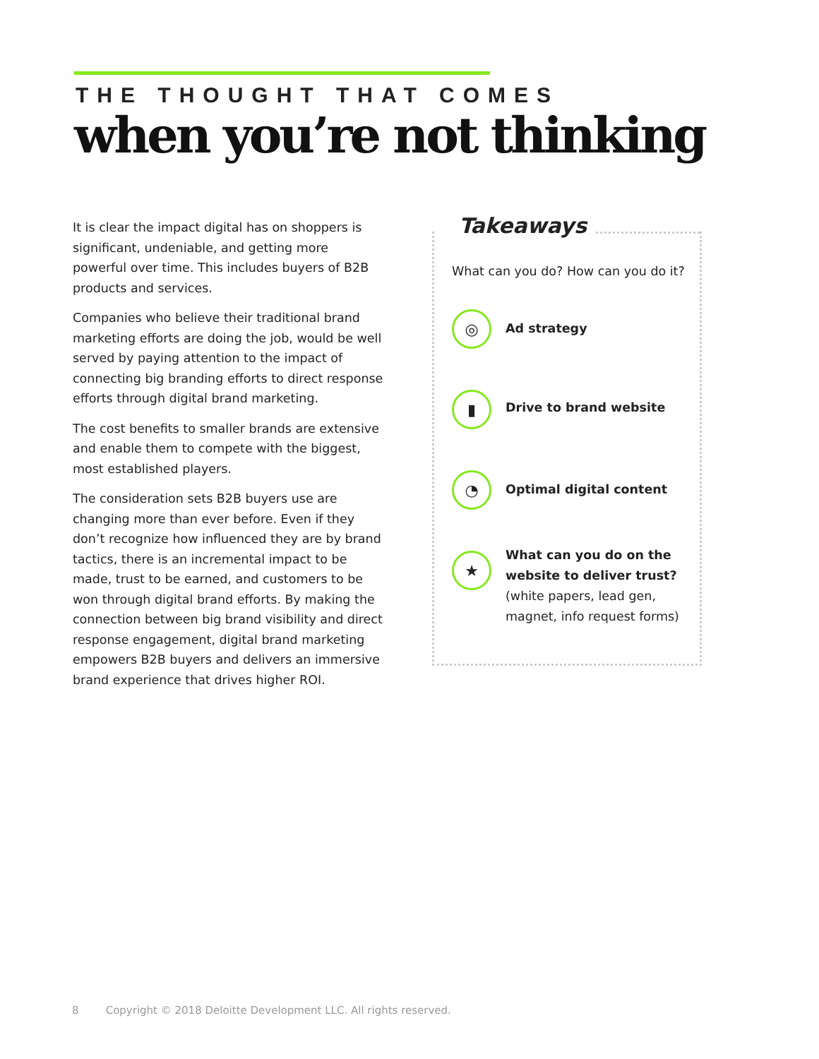THE THOUGHT THAT COMES
when you’re not thinking
It is clear the impact digital has on shoppers is significant, undeniable, and getting more powerful over time. This includes buyers of B2B products and services.
Companies who believe their traditional brand marketing efforts are doing the job, would be well served by paying attention to the impact of connecting big branding efforts to direct response efforts through digital brand marketing.
The cost benefits to smaller brands are extensive and enable them to compete with the biggest, most established players.
The consideration sets B2B buyers use are changing more than ever before. Even if they don’t recognize how influenced they are by brand tactics, there is an incremental impact to be made, trust to be earned, and customers to be won through digital brand efforts. By making the connection between big brand visibility and direct response engagement, digital brand marketing empowers B2B buyers and delivers an immersive brand experience that drives higher ROI.
Takeaways
What can you do? How can you do it?
◎
Ad strategy
▮
Drive to brand website
◔
Optimal digital content
★
What can you do on the website to deliver trust?
(white papers, lead gen, magnet, info request forms)
8 Copyright © 2018 Deloitte Development LLC. All rights reserved.